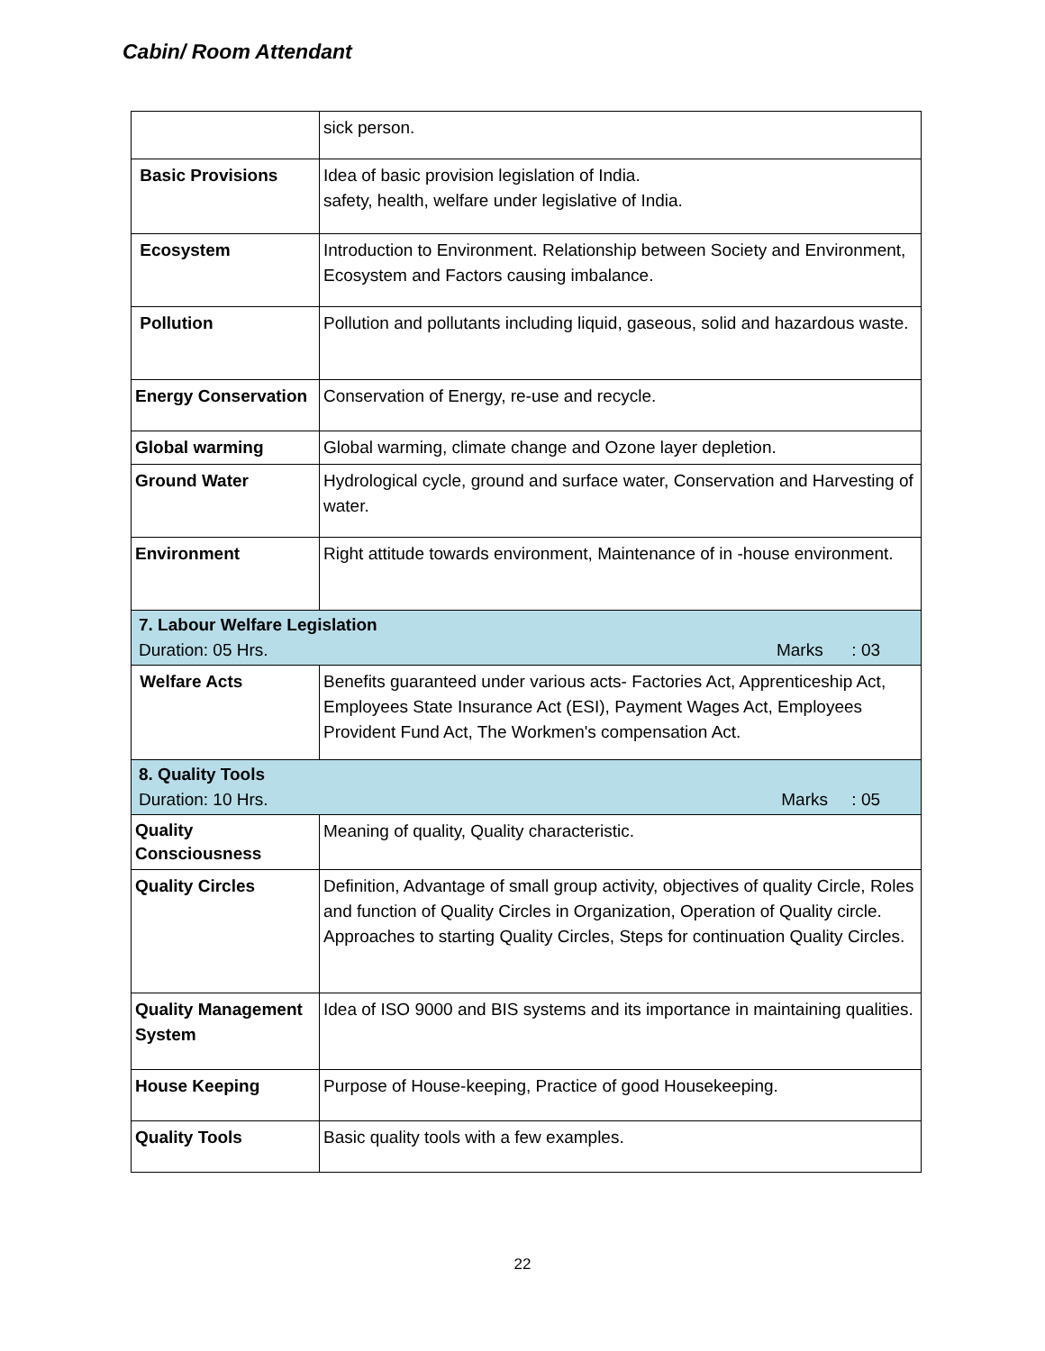Cabin/ Room Attendant
| | sick person. |
| Basic Provisions | Idea of basic provision legislation of India. safety, health, welfare under legislative of India. |
| Ecosystem | Introduction to Environment. Relationship between Society and Environment, Ecosystem and Factors causing imbalance. |
| Pollution | Pollution and pollutants including liquid, gaseous, solid and hazardous waste. |
| Energy Conservation | Conservation of Energy, re-use and recycle. |
| Global warming | Global warming, climate change and Ozone layer depletion. |
| Ground Water | Hydrological cycle, ground and surface water, Conservation and Harvesting of water. |
| Environment | Right attitude towards environment, Maintenance of in -house environment. |
| 7. Labour Welfare Legislation Duration: 05 Hrs. Marks : 03 | |
| Welfare Acts | Benefits guaranteed under various acts- Factories Act, Apprenticeship Act, Employees State Insurance Act (ESI), Payment Wages Act, Employees Provident Fund Act, The Workmen's compensation Act. |
| 8. Quality Tools Duration: 10 Hrs. Marks : 05 | |
| Quality Consciousness | Meaning of quality, Quality characteristic. |
| Quality Circles | Definition, Advantage of small group activity, objectives of quality Circle, Roles and function of Quality Circles in Organization, Operation of Quality circle. Approaches to starting Quality Circles, Steps for continuation Quality Circles. |
| Quality Management System | Idea of ISO 9000 and BIS systems and its importance in maintaining qualities. |
| House Keeping | Purpose of House-keeping, Practice of good Housekeeping. |
| Quality Tools | Basic quality tools with a few examples. |
22